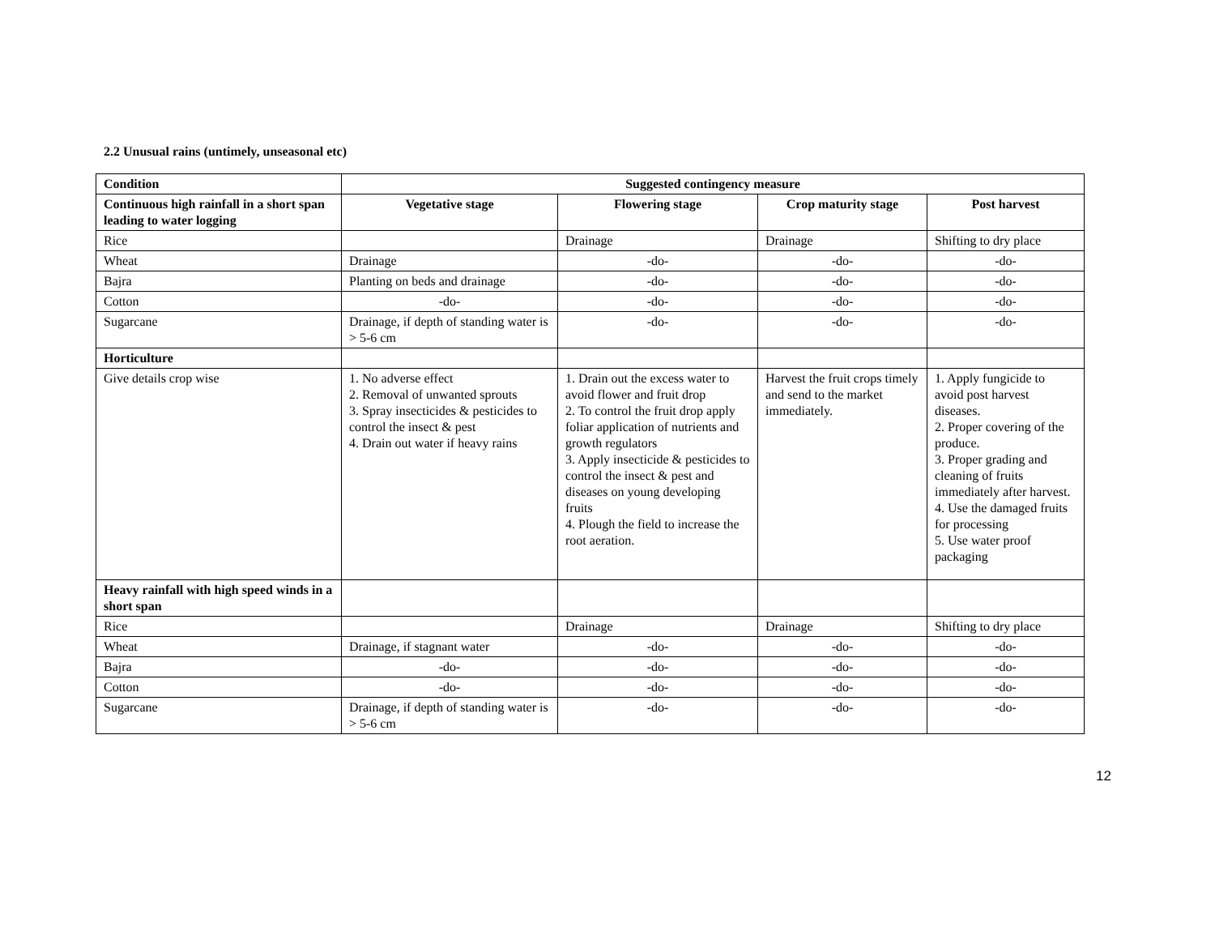2.2 Unusual rains (untimely, unseasonal etc)
| Condition | Suggested contingency measure | | | |
| --- | --- | --- | --- | --- |
| Continuous high rainfall in a short span leading to water logging | Vegetative stage | Flowering stage | Crop maturity stage | Post harvest |
| Rice | | Drainage | Drainage | Shifting to dry place |
| Wheat | Drainage | -do- | -do- | -do- |
| Bajra | Planting on beds and drainage | -do- | -do- | -do- |
| Cotton | -do- | -do- | -do- | -do- |
| Sugarcane | Drainage, if depth of standing water is > 5-6 cm | -do- | -do- | -do- |
| Horticulture | | | | |
| Give details crop wise | 1. No adverse effect 2. Removal of unwanted sprouts 3. Spray insecticides & pesticides to control the insect & pest 4. Drain out water if heavy rains | 1. Drain out the excess water to avoid flower and fruit drop 2. To control the fruit drop apply foliar application of nutrients and growth regulators 3. Apply insecticide & pesticides to control the insect & pest and diseases on young developing fruits 4. Plough the field to increase the root aeration. | Harvest the fruit crops timely and send to the market immediately. | 1. Apply fungicide to avoid post harvest diseases. 2. Proper covering of the produce. 3. Proper grading and cleaning of fruits immediately after harvest. 4. Use the damaged fruits for processing 5. Use water proof packaging |
| Heavy rainfall with high speed winds in a short span | | | | |
| Rice | | Drainage | Drainage | Shifting to dry place |
| Wheat | Drainage, if stagnant water | -do- | -do- | -do- |
| Bajra | -do- | -do- | -do- | -do- |
| Cotton | -do- | -do- | -do- | -do- |
| Sugarcane | Drainage, if depth of standing water is > 5-6 cm | -do- | -do- | -do- |
12